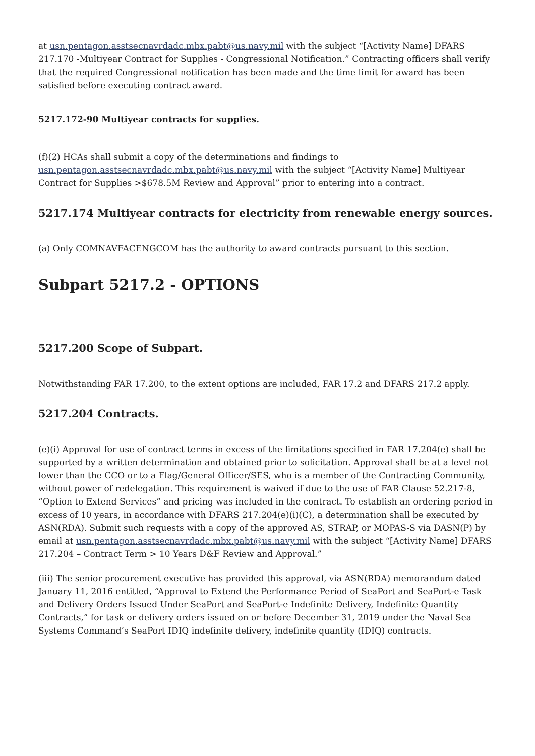at usn.pentagon.asstsecnavrdadc.mbx.pabt@us.navy.mil with the subject “[Activity Name] DFARS 217.170 -Multiyear Contract for Supplies - Congressional Notification.” Contracting officers shall verify that the required Congressional notification has been made and the time limit for award has been satisfied before executing contract award.
5217.172-90 Multiyear contracts for supplies.
(f)(2) HCAs shall submit a copy of the determinations and findings to usn.pentagon.asstsecnavrdadc.mbx.pabt@us.navy.mil with the subject “[Activity Name] Multiyear Contract for Supplies >$678.5M Review and Approval” prior to entering into a contract.
5217.174 Multiyear contracts for electricity from renewable energy sources.
(a) Only COMNAVFACENGCOM has the authority to award contracts pursuant to this section.
Subpart 5217.2 - OPTIONS
5217.200 Scope of Subpart.
Notwithstanding FAR 17.200, to the extent options are included, FAR 17.2 and DFARS 217.2 apply.
5217.204 Contracts.
(e)(i) Approval for use of contract terms in excess of the limitations specified in FAR 17.204(e) shall be supported by a written determination and obtained prior to solicitation. Approval shall be at a level not lower than the CCO or to a Flag/General Officer/SES, who is a member of the Contracting Community, without power of redelegation. This requirement is waived if due to the use of FAR Clause 52.217-8, “Option to Extend Services” and pricing was included in the contract. To establish an ordering period in excess of 10 years, in accordance with DFARS 217.204(e)(i)(C), a determination shall be executed by ASN(RDA). Submit such requests with a copy of the approved AS, STRAP, or MOPAS-S via DASN(P) by email at usn.pentagon.asstsecnavrdadc.mbx.pabt@us.navy.mil with the subject “[Activity Name] DFARS 217.204 – Contract Term > 10 Years D&F Review and Approval.”
(iii) The senior procurement executive has provided this approval, via ASN(RDA) memorandum dated January 11, 2016 entitled, “Approval to Extend the Performance Period of SeaPort and SeaPort-e Task and Delivery Orders Issued Under SeaPort and SeaPort-e Indefinite Delivery, Indefinite Quantity Contracts,” for task or delivery orders issued on or before December 31, 2019 under the Naval Sea Systems Command’s SeaPort IDIQ indefinite delivery, indefinite quantity (IDIQ) contracts.